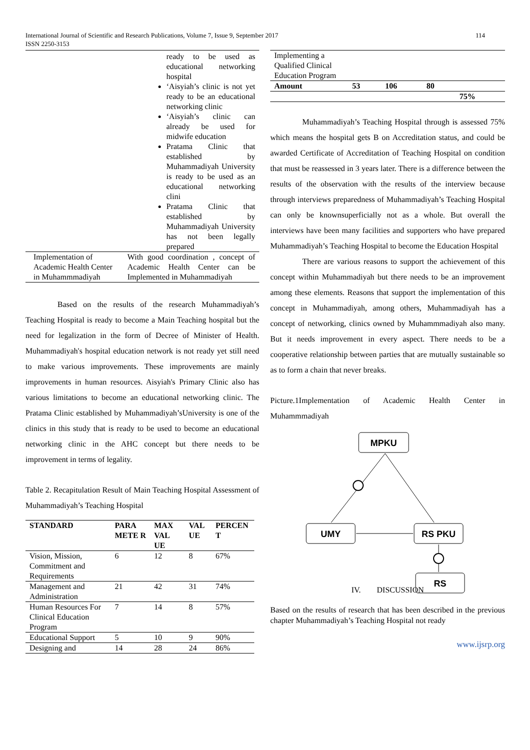International Journal of Scientific and Research Publications, Volume 7, Issue 9, September 2017
ISSN 2250-3153
114
| | ready to be used as educational networking hospital ‘Aisyiah’s clinic is not yet ready to be an educational networking clinic ‘Aisyiah’s clinic can already be used for midwife education Pratama Clinic that established by Muhammadiyah University is ready to be used as an educational networking clini Pratama Clinic that established by Muhammadiyah University has not been legally prepared |
| Implementation of Academic Health Center in Muhammmadiyah | With good coordination , concept of Academic Health Center can be Implemented in Muhammadiyah |
Based on the results of the research Muhammadiyah’s Teaching Hospital is ready to become a Main Teaching hospital but the need for legalization in the form of Decree of Minister of Health. Muhammadiyah's hospital education network is not ready yet still need to make various improvements. These improvements are mainly improvements in human resources. Aisyiah's Primary Clinic also has various limitations to become an educational networking clinic. The Pratama Clinic established by Muhammadiyah’sUniversity is one of the clinics in this study that is ready to be used to become an educational networking clinic in the AHC concept but there needs to be improvement in terms of legality.
Table 2. Recapitulation Result of Main Teaching Hospital Assessment of Muhammadiyah’s Teaching Hospital
| STANDARD | PARA METE R | MAX VAL UE | VAL UE | PERCEN T |
| --- | --- | --- | --- | --- |
| Vision, Mission, Commitment and Requirements | 6 | 12 | 8 | 67% |
| Management and Administration | 21 | 42 | 31 | 74% |
| Human Resources For Clinical Education Program | 7 | 14 | 8 | 57% |
| Educational Support | 5 | 10 | 9 | 90% |
| Designing and | 14 | 28 | 24 | 86% |
| Implementing a Qualified Clinical Education Program | | | | |
| Amount | 53 | 106 | 80 | |
| | | | | 75% |
Muhammadiyah’s Teaching Hospital through is assessed 75% which means the hospital gets B on Accreditation status, and could be awarded Certificate of Accreditation of Teaching Hospital on condition that must be reassessed in 3 years later. There is a difference between the results of the observation with the results of the interview because through interviews preparedness of Muhammadiyah’s Teaching Hospital can only be knownsuperficially not as a whole. But overall the interviews have been many facilities and supporters who have prepared Muhammadiyah’s Teaching Hospital to become the Education Hospital
There are various reasons to support the achievement of this concept within Muhammadiyah but there needs to be an improvement among these elements. Reasons that support the implementation of this concept in Muhammadiyah, among others, Muhammadiyah has a concept of networking, clinics owned by Muhammmadiyah also many. But it needs improvement in every aspect. There needs to be a cooperative relationship between parties that are mutually sustainable so as to form a chain that never breaks.
Picture.1Implementation of Academic Health Center in Muhammmadiyah
MPKU
UMY
RS PKU
RS
IV. DISCUSSION
Based on the results of research that has been described in the previous chapter Muhammadiyah’s Teaching Hospital not ready
www.ijsrp.org